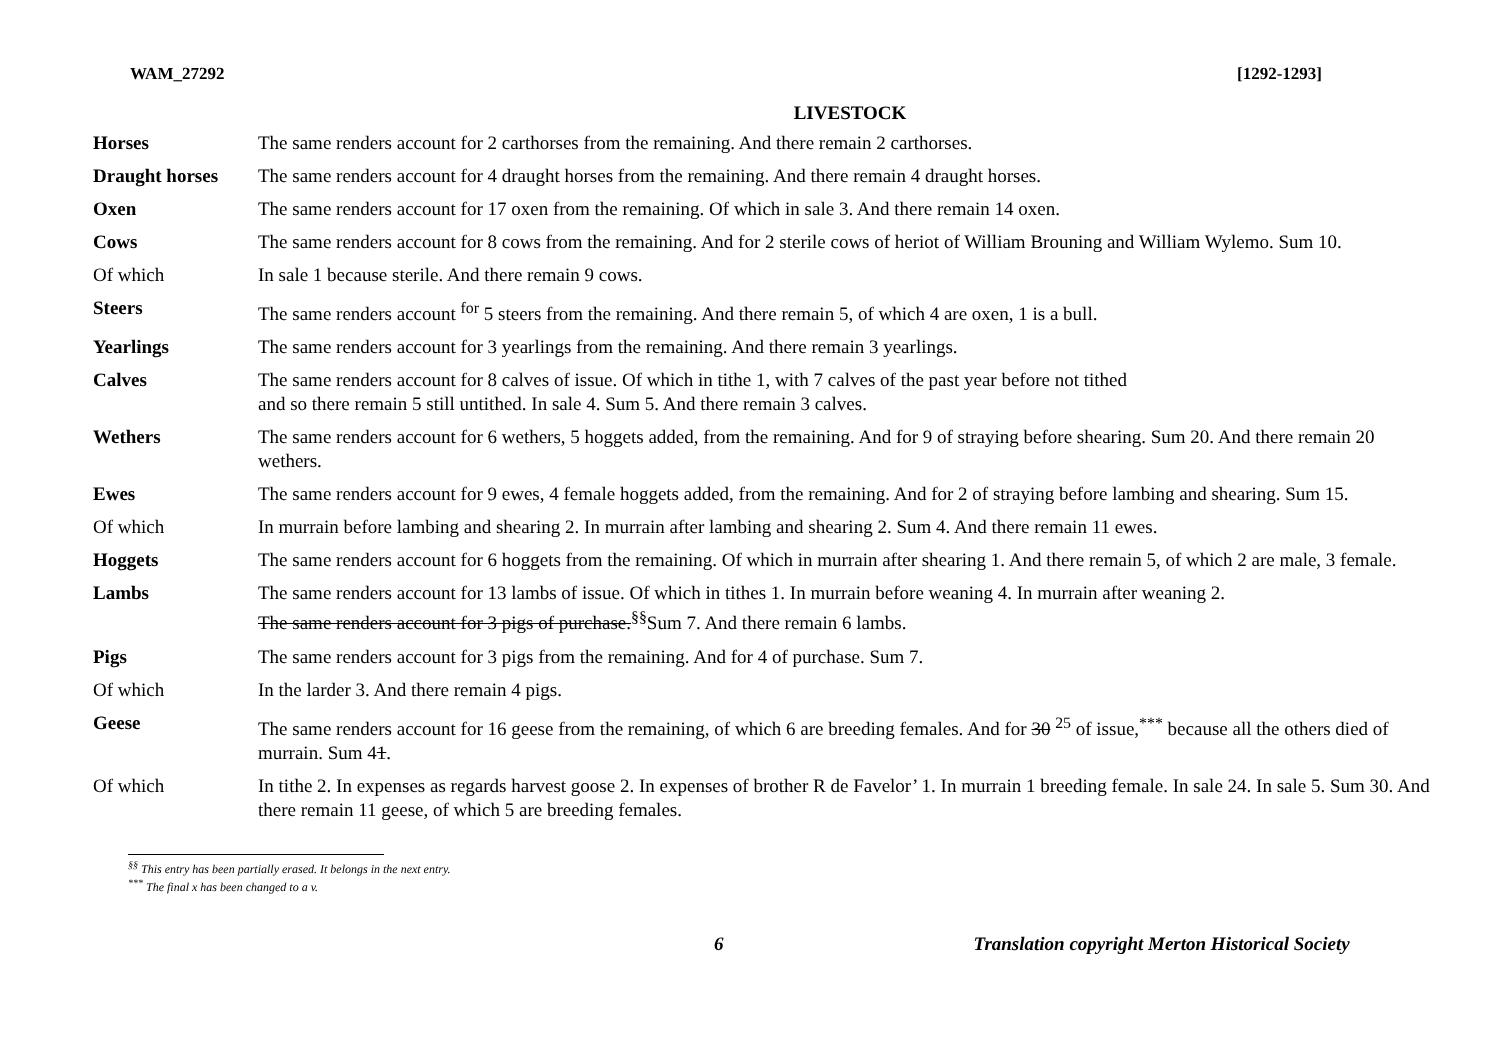WAM_27292 [1292-1293]
LIVESTOCK
| Horses | The same renders account for 2 carthorses from the remaining. And there remain 2 carthorses. |
| Draught horses | The same renders account for 4 draught horses from the remaining. And there remain 4 draught horses. |
| Oxen | The same renders account for 17 oxen from the remaining. Of which in sale 3. And there remain 14 oxen. |
| Cows | The same renders account for 8 cows from the remaining. And for 2 sterile cows of heriot of William Brouning and William Wylemo. Sum 10. |
| Of which | In sale 1 because sterile. And there remain 9 cows. |
| Steers | The same renders account <sup>for</sup> 5 steers from the remaining. And there remain 5, of which 4 are oxen, 1 is a bull. |
| Yearlings | The same renders account for 3 yearlings from the remaining. And there remain 3 yearlings. |
| Calves | The same renders account for 8 calves of issue. Of which in tithe 1, with 7 calves of the past year before not tithed and so there remain 5 still untithed. In sale 4. Sum 5. And there remain 3 calves. |
| Wethers | The same renders account for 6 wethers, 5 hoggets added, from the remaining. And for 9 of straying before shearing. Sum 20. And there remain 20 wethers. |
| Ewes | The same renders account for 9 ewes, 4 female hoggets added, from the remaining. And for 2 of straying before lambing and shearing. Sum 15. |
| Of which | In murrain before lambing and shearing 2. In murrain after lambing and shearing 2. Sum 4. And there remain 11 ewes. |
| Hoggets | The same renders account for 6 hoggets from the remaining. Of which in murrain after shearing 1. And there remain 5, of which 2 are male, 3 female. |
| Lambs | The same renders account for 13 lambs of issue. Of which in tithes 1. In murrain before weaning 4. In murrain after weaning 2. The same renders account for 3 pigs of purchase.<sup>§§</sup>Sum 7. And there remain 6 lambs. |
| Pigs | The same renders account for 3 pigs from the remaining. And for 4 of purchase. Sum 7. |
| Of which | In the larder 3. And there remain 4 pigs. |
| Geese | The same renders account for 16 geese from the remaining, of which 6 are breeding females. And for 30 <sup>25</sup> of issue,<sup>***</sup> because all the others died of murrain. Sum 4 1 . |
| Of which | In tithe 2. In expenses as regards harvest goose 2. In expenses of brother R de Favelor’ 1. In murrain 1 breeding female. In sale 24. In sale 5. Sum 30. And there remain 11 geese, of which 5 are breeding females. |
<sup>§§</sup> This entry has been partially erased. It belongs in the next entry.
<sup>***</sup> The final x has been changed to a v.
6 Translation copyright Merton Historical Society